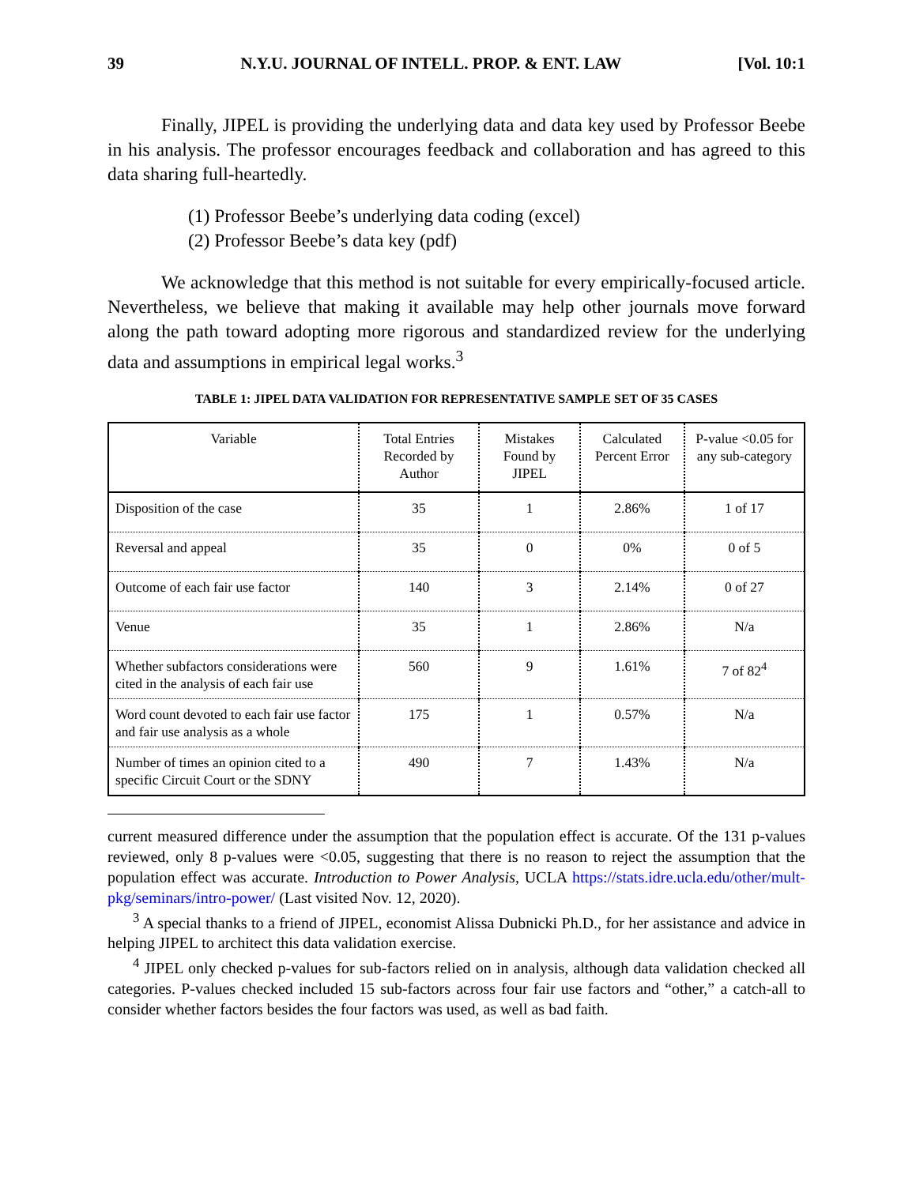39 N.Y.U. JOURNAL OF INTELL. PROP. & ENT. LAW [Vol. 10:1
Finally, JIPEL is providing the underlying data and data key used by Professor Beebe in his analysis. The professor encourages feedback and collaboration and has agreed to this data sharing full-heartedly.
(1) Professor Beebe’s underlying data coding (excel)
(2) Professor Beebe’s data key (pdf)
We acknowledge that this method is not suitable for every empirically-focused article. Nevertheless, we believe that making it available may help other journals move forward along the path toward adopting more rigorous and standardized review for the underlying data and assumptions in empirical legal works.<sup>3</sup>
TABLE 1: JIPEL DATA VALIDATION FOR REPRESENTATIVE SAMPLE SET OF 35 CASES
| Variable | Total Entries Recorded by Author | Mistakes Found by JIPEL | Calculated Percent Error | P-value <0.05 for any sub-category |
| --- | --- | --- | --- | --- |
| Disposition of the case | 35 | 1 | 2.86% | 1 of 17 |
| Reversal and appeal | 35 | 0 | 0% | 0 of 5 |
| Outcome of each fair use factor | 140 | 3 | 2.14% | 0 of 27 |
| Venue | 35 | 1 | 2.86% | N/a |
| Whether subfactors considerations were cited in the analysis of each fair use | 560 | 9 | 1.61% | 7 of 82<sup>4</sup> |
| Word count devoted to each fair use factor and fair use analysis as a whole | 175 | 1 | 0.57% | N/a |
| Number of times an opinion cited to a specific Circuit Court or the SDNY | 490 | 7 | 1.43% | N/a |
current measured difference under the assumption that the population effect is accurate. Of the 131 p-values reviewed, only 8 p-values were <0.05, suggesting that there is no reason to reject the assumption that the population effect was accurate. Introduction to Power Analysis, UCLA https://stats.idre.ucla.edu/other/mult-pkg/seminars/intro-power/ (Last visited Nov. 12, 2020).
<sup>3</sup> A special thanks to a friend of JIPEL, economist Alissa Dubnicki Ph.D., for her assistance and advice in helping JIPEL to architect this data validation exercise.
<sup>4</sup> JIPEL only checked p-values for sub-factors relied on in analysis, although data validation checked all categories. P-values checked included 15 sub-factors across four fair use factors and “other,” a catch-all to consider whether factors besides the four factors was used, as well as bad faith.